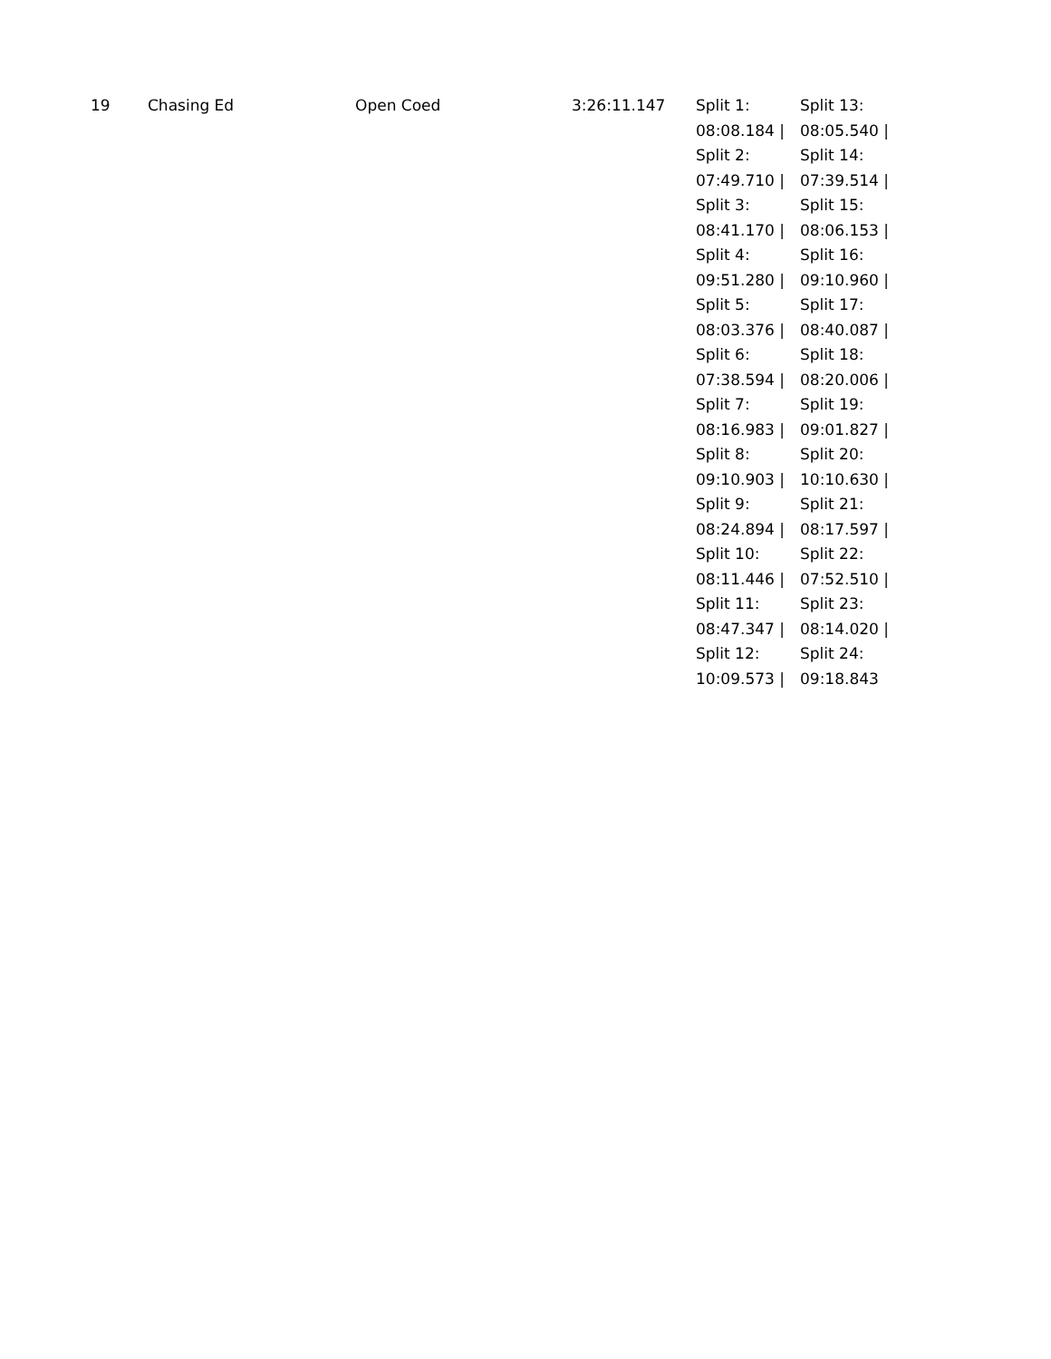| 19 | Chasing Ed | Open Coed | 3:26:11.147 | Split 1: 08:08.184 / Split 2: 07:49.710 / Split 3: 08:41.170 / Split 4: 09:51.280 / Split 5: 08:03.376 / Split 6: 07:38.594 / Split 7: 08:16.983 / Split 8: 09:10.903 / Split 9: 08:24.894 / Split 10: 08:11.446 / Split 11: 08:47.347 / Split 12: 10:09.573 / | Split 13: 08:05.540 / Split 14: 07:39.514 / Split 15: 08:06.153 / Split 16: 09:10.960 / Split 17: 08:40.087 / Split 18: 08:20.006 / Split 19: 09:01.827 / Split 20: 10:10.630 / Split 21: 08:17.597 / Split 22: 07:52.510 / Split 23: 08:14.020 / Split 24: 09:18.843 |